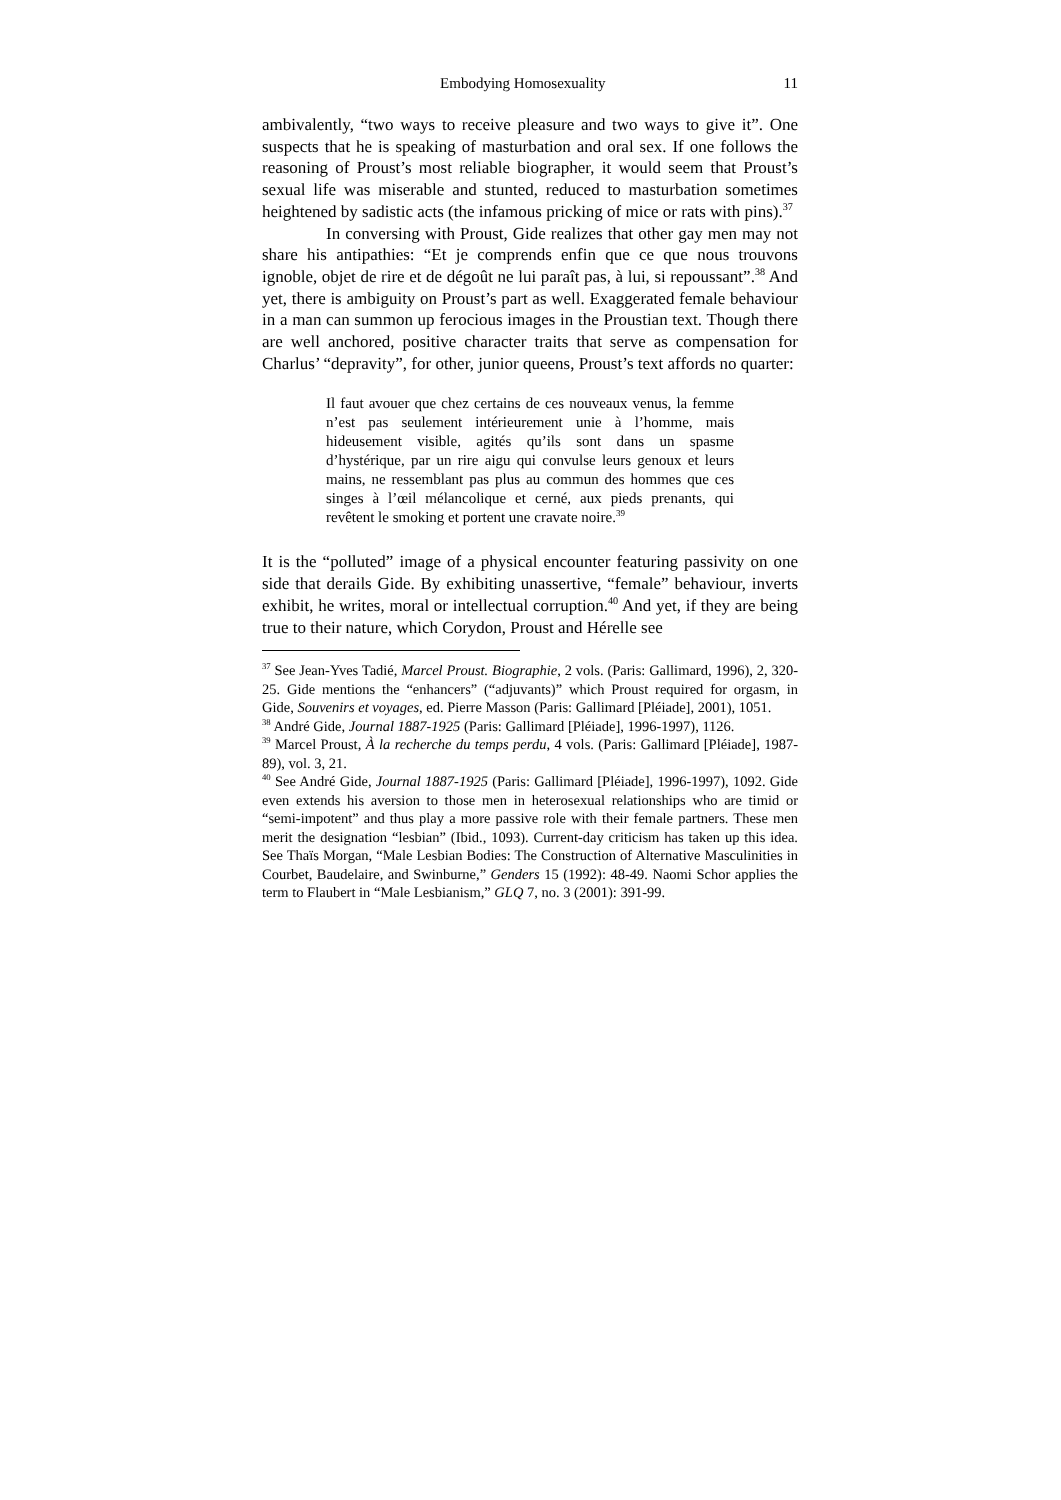Embodying Homosexuality 11
ambivalently, “two ways to receive pleasure and two ways to give it”. One suspects that he is speaking of masturbation and oral sex. If one follows the reasoning of Proust’s most reliable biographer, it would seem that Proust’s sexual life was miserable and stunted, reduced to masturbation sometimes heightened by sadistic acts (the infamous pricking of mice or rats with pins).<sup>37</sup>
In conversing with Proust, Gide realizes that other gay men may not share his antipathies: “Et je comprends enfin que ce que nous trouvons ignoble, objet de rire et de dégoût ne lui paraît pas, à lui, si repoussant”.<sup>38</sup> And yet, there is ambiguity on Proust’s part as well. Exaggerated female behaviour in a man can summon up ferocious images in the Proustian text. Though there are well anchored, positive character traits that serve as compensation for Charlus’ “depravity”, for other, junior queens, Proust’s text affords no quarter:
Il faut avouer que chez certains de ces nouveaux venus, la femme n’est pas seulement intérieurement unie à l’homme, mais hideusement visible, agités qu’ils sont dans un spasme d’hystérique, par un rire aigu qui convulse leurs genoux et leurs mains, ne ressemblant pas plus au commun des hommes que ces singes à l’œil mélancolique et cerné, aux pieds prenants, qui revêtent le smoking et portent une cravate noire.<sup>39</sup>
It is the “polluted” image of a physical encounter featuring passivity on one side that derails Gide. By exhibiting unassertive, “female” behaviour, inverts exhibit, he writes, moral or intellectual corruption.<sup>40</sup> And yet, if they are being true to their nature, which Corydon, Proust and Hérelle see
<sup>37</sup> See Jean-Yves Tadié, Marcel Proust. Biographie, 2 vols. (Paris: Gallimard, 1996), 2, 320-25. Gide mentions the “enhancers” (“adjuvants)” which Proust required for orgasm, in Gide, Souvenirs et voyages, ed. Pierre Masson (Paris: Gallimard [Pléiade], 2001), 1051.
<sup>38</sup> André Gide, Journal 1887-1925 (Paris: Gallimard [Pléiade], 1996-1997), 1126.
<sup>39</sup> Marcel Proust, À la recherche du temps perdu, 4 vols. (Paris: Gallimard [Pléiade], 1987-89), vol. 3, 21.
<sup>40</sup> See André Gide, Journal 1887-1925 (Paris: Gallimard [Pléiade], 1996-1997), 1092. Gide even extends his aversion to those men in heterosexual relationships who are timid or “semi-impotent” and thus play a more passive role with their female partners. These men merit the designation “lesbian” (Ibid., 1093). Current-day criticism has taken up this idea. See Thaïs Morgan, “Male Lesbian Bodies: The Construction of Alternative Masculinities in Courbet, Baudelaire, and Swinburne,” Genders 15 (1992): 48-49. Naomi Schor applies the term to Flaubert in “Male Lesbianism,” GLQ 7, no. 3 (2001): 391-99.